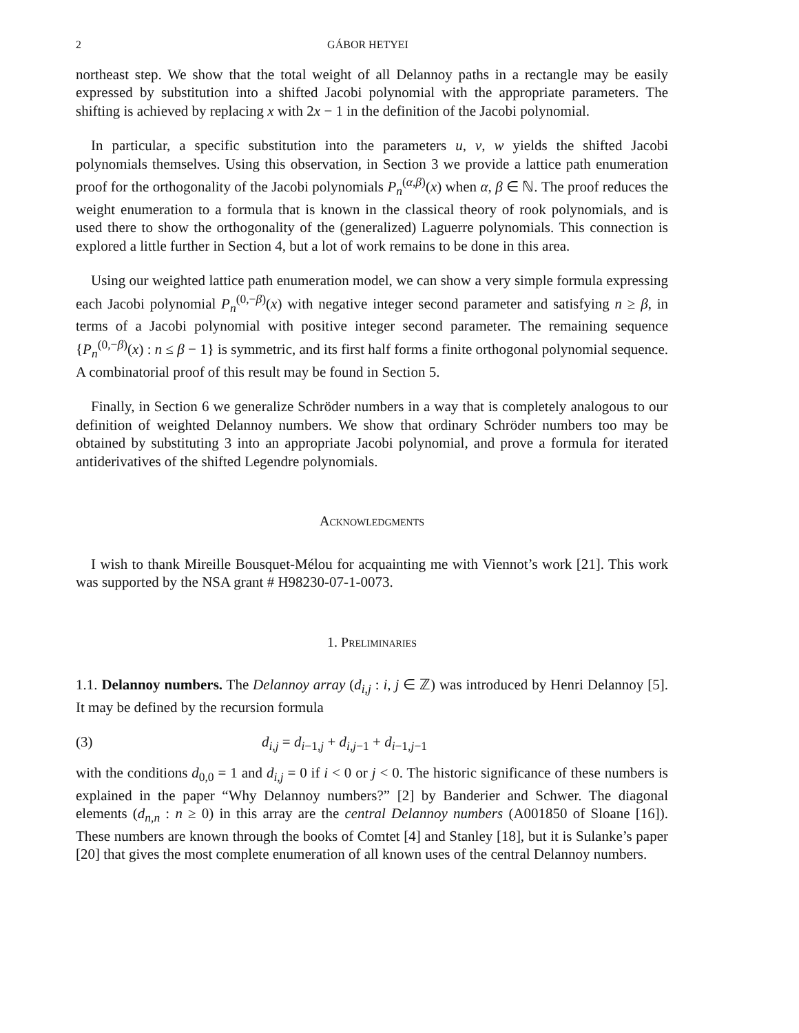2 GÁBOR HETYEI
northeast step. We show that the total weight of all Delannoy paths in a rectangle may be easily expressed by substitution into a shifted Jacobi polynomial with the appropriate parameters. The shifting is achieved by replacing x with 2x − 1 in the definition of the Jacobi polynomial.
In particular, a specific substitution into the parameters u, v, w yields the shifted Jacobi polynomials themselves. Using this observation, in Section 3 we provide a lattice path enumeration proof for the orthogonality of the Jacobi polynomials P<sub>n</sub><sup>(α,β)</sup>(x) when α, β ∈ ℕ. The proof reduces the weight enumeration to a formula that is known in the classical theory of rook polynomials, and is used there to show the orthogonality of the (generalized) Laguerre polynomials. This connection is explored a little further in Section 4, but a lot of work remains to be done in this area.
Using our weighted lattice path enumeration model, we can show a very simple formula expressing each Jacobi polynomial P<sub>n</sub><sup>(0,−β)</sup>(x) with negative integer second parameter and satisfying n ≥ β, in terms of a Jacobi polynomial with positive integer second parameter. The remaining sequence {P<sub>n</sub><sup>(0,−β)</sup>(x) : n ≤ β − 1} is symmetric, and its first half forms a finite orthogonal polynomial sequence. A combinatorial proof of this result may be found in Section 5.
Finally, in Section 6 we generalize Schröder numbers in a way that is completely analogous to our definition of weighted Delannoy numbers. We show that ordinary Schröder numbers too may be obtained by substituting 3 into an appropriate Jacobi polynomial, and prove a formula for iterated antiderivatives of the shifted Legendre polynomials.
Acknowledgments
I wish to thank Mireille Bousquet-Mélou for acquainting me with Viennot’s work [21]. This work was supported by the NSA grant # H98230-07-1-0073.
1. Preliminaries
1.1. Delannoy numbers. The Delannoy array (d<sub>i,j</sub> : i, j ∈ ℤ) was introduced by Henri Delannoy [5]. It may be defined by the recursion formula
(3) d<sub>i,j</sub> = d<sub>i−1,j</sub> + d<sub>i,j−1</sub> + d<sub>i−1,j−1</sub>
with the conditions d<sub>0,0</sub> = 1 and d<sub>i,j</sub> = 0 if i < 0 or j < 0. The historic significance of these numbers is explained in the paper “Why Delannoy numbers?” [2] by Banderier and Schwer. The diagonal elements (d<sub>n,n</sub> : n ≥ 0) in this array are the central Delannoy numbers (A001850 of Sloane [16]). These numbers are known through the books of Comtet [4] and Stanley [18], but it is Sulanke’s paper [20] that gives the most complete enumeration of all known uses of the central Delannoy numbers.